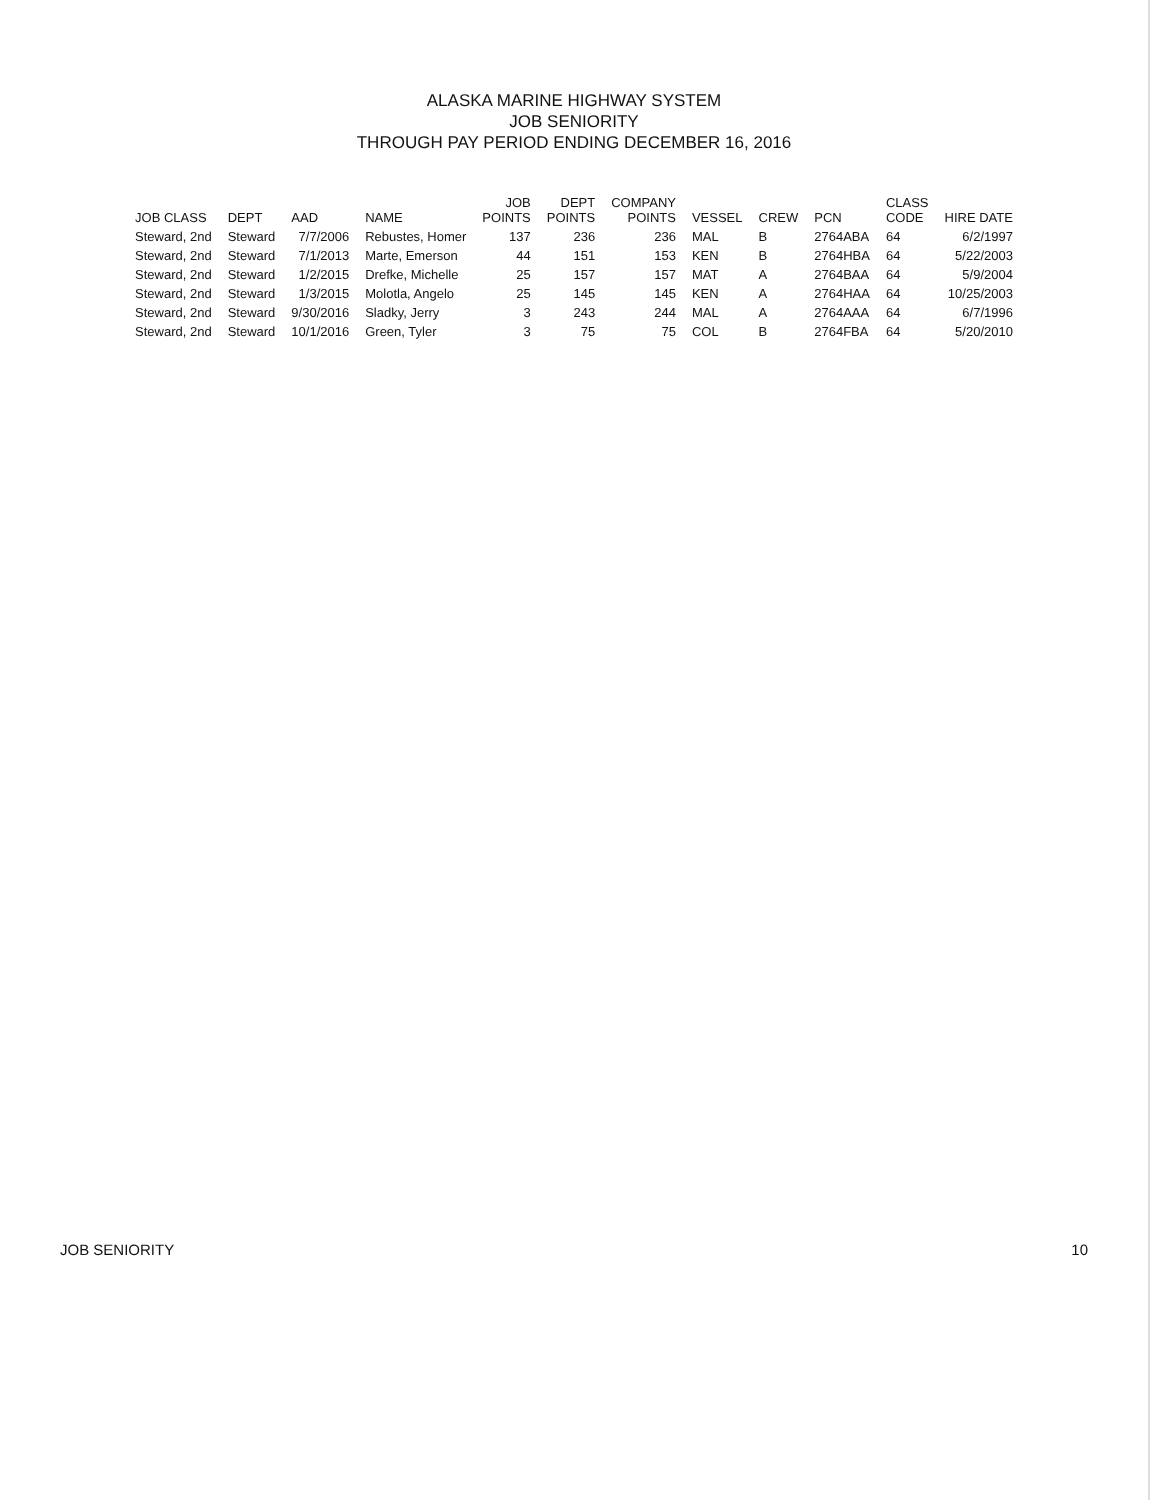ALASKA MARINE HIGHWAY SYSTEM
JOB SENIORITY
THROUGH PAY PERIOD ENDING DECEMBER 16, 2016
| JOB CLASS | DEPT | AAD | NAME | JOB POINTS | DEPT POINTS | COMPANY POINTS | VESSEL | CREW | PCN | CLASS CODE | HIRE DATE |
| --- | --- | --- | --- | --- | --- | --- | --- | --- | --- | --- | --- |
| Steward, 2nd | Steward | 7/7/2006 | Rebustes, Homer | 137 | 236 | 236 | MAL | B | 2764ABA | 64 | 6/2/1997 |
| Steward, 2nd | Steward | 7/1/2013 | Marte, Emerson | 44 | 151 | 153 | KEN | B | 2764HBA | 64 | 5/22/2003 |
| Steward, 2nd | Steward | 1/2/2015 | Drefke, Michelle | 25 | 157 | 157 | MAT | A | 2764BAA | 64 | 5/9/2004 |
| Steward, 2nd | Steward | 1/3/2015 | Molotla, Angelo | 25 | 145 | 145 | KEN | A | 2764HAA | 64 | 10/25/2003 |
| Steward, 2nd | Steward | 9/30/2016 | Sladky, Jerry | 3 | 243 | 244 | MAL | A | 2764AAA | 64 | 6/7/1996 |
| Steward, 2nd | Steward | 10/1/2016 | Green, Tyler | 3 | 75 | 75 | COL | B | 2764FBA | 64 | 5/20/2010 |
JOB SENIORITY 10